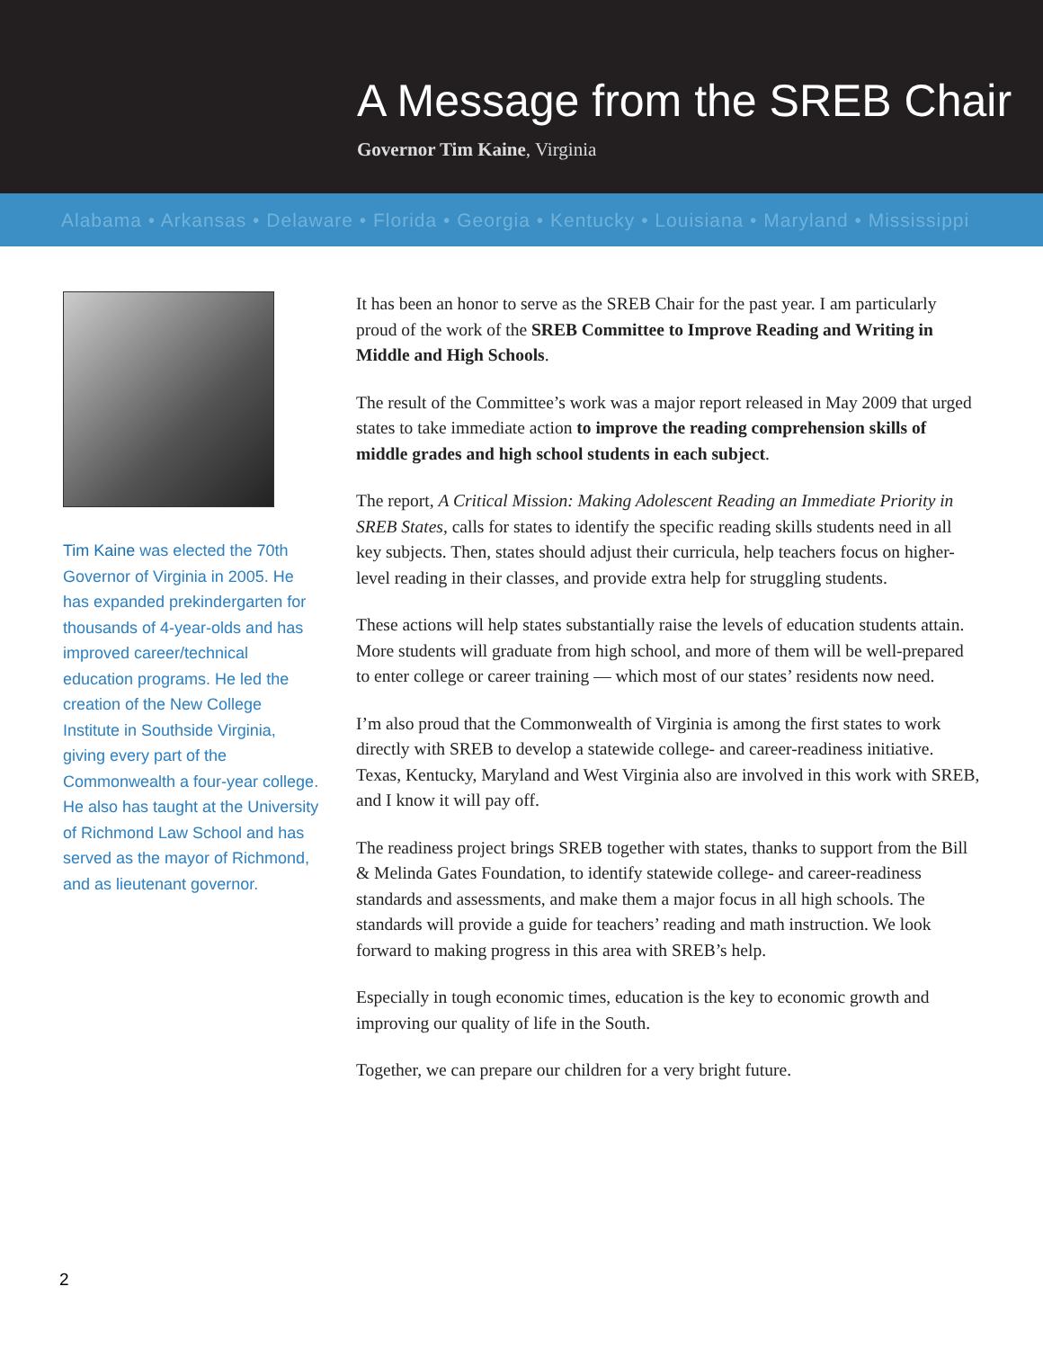A Message from the SREB Chair
Governor Tim Kaine, Virginia
Alabama • Arkansas • Delaware • Florida • Georgia • Kentucky • Louisiana • Maryland • Mississippi
Tim Kaine was elected the 70th Governor of Virginia in 2005. He has expanded prekindergarten for thousands of 4-year-olds and has improved career/technical education programs. He led the creation of the New College Institute in Southside Virginia, giving every part of the Commonwealth a four-year college. He also has taught at the University of Richmond Law School and has served as the mayor of Richmond, and as lieutenant governor.
It has been an honor to serve as the SREB Chair for the past year. I am particularly proud of the work of the SREB Committee to Improve Reading and Writing in Middle and High Schools.
The result of the Committee’s work was a major report released in May 2009 that urged states to take immediate action to improve the reading comprehension skills of middle grades and high school students in each subject.
The report, A Critical Mission: Making Adolescent Reading an Immediate Priority in SREB States, calls for states to identify the specific reading skills students need in all key subjects. Then, states should adjust their curricula, help teachers focus on higher-level reading in their classes, and provide extra help for struggling students.
These actions will help states substantially raise the levels of education students attain. More students will graduate from high school, and more of them will be well-prepared to enter college or career training — which most of our states’ residents now need.
I’m also proud that the Commonwealth of Virginia is among the first states to work directly with SREB to develop a statewide college- and career-readiness initiative. Texas, Kentucky, Maryland and West Virginia also are involved in this work with SREB, and I know it will pay off.
The readiness project brings SREB together with states, thanks to support from the Bill & Melinda Gates Foundation, to identify statewide college- and career-readiness standards and assessments, and make them a major focus in all high schools. The standards will provide a guide for teachers’ reading and math instruction. We look forward to making progress in this area with SREB’s help.
Especially in tough economic times, education is the key to economic growth and improving our quality of life in the South.
Together, we can prepare our children for a very bright future.
2